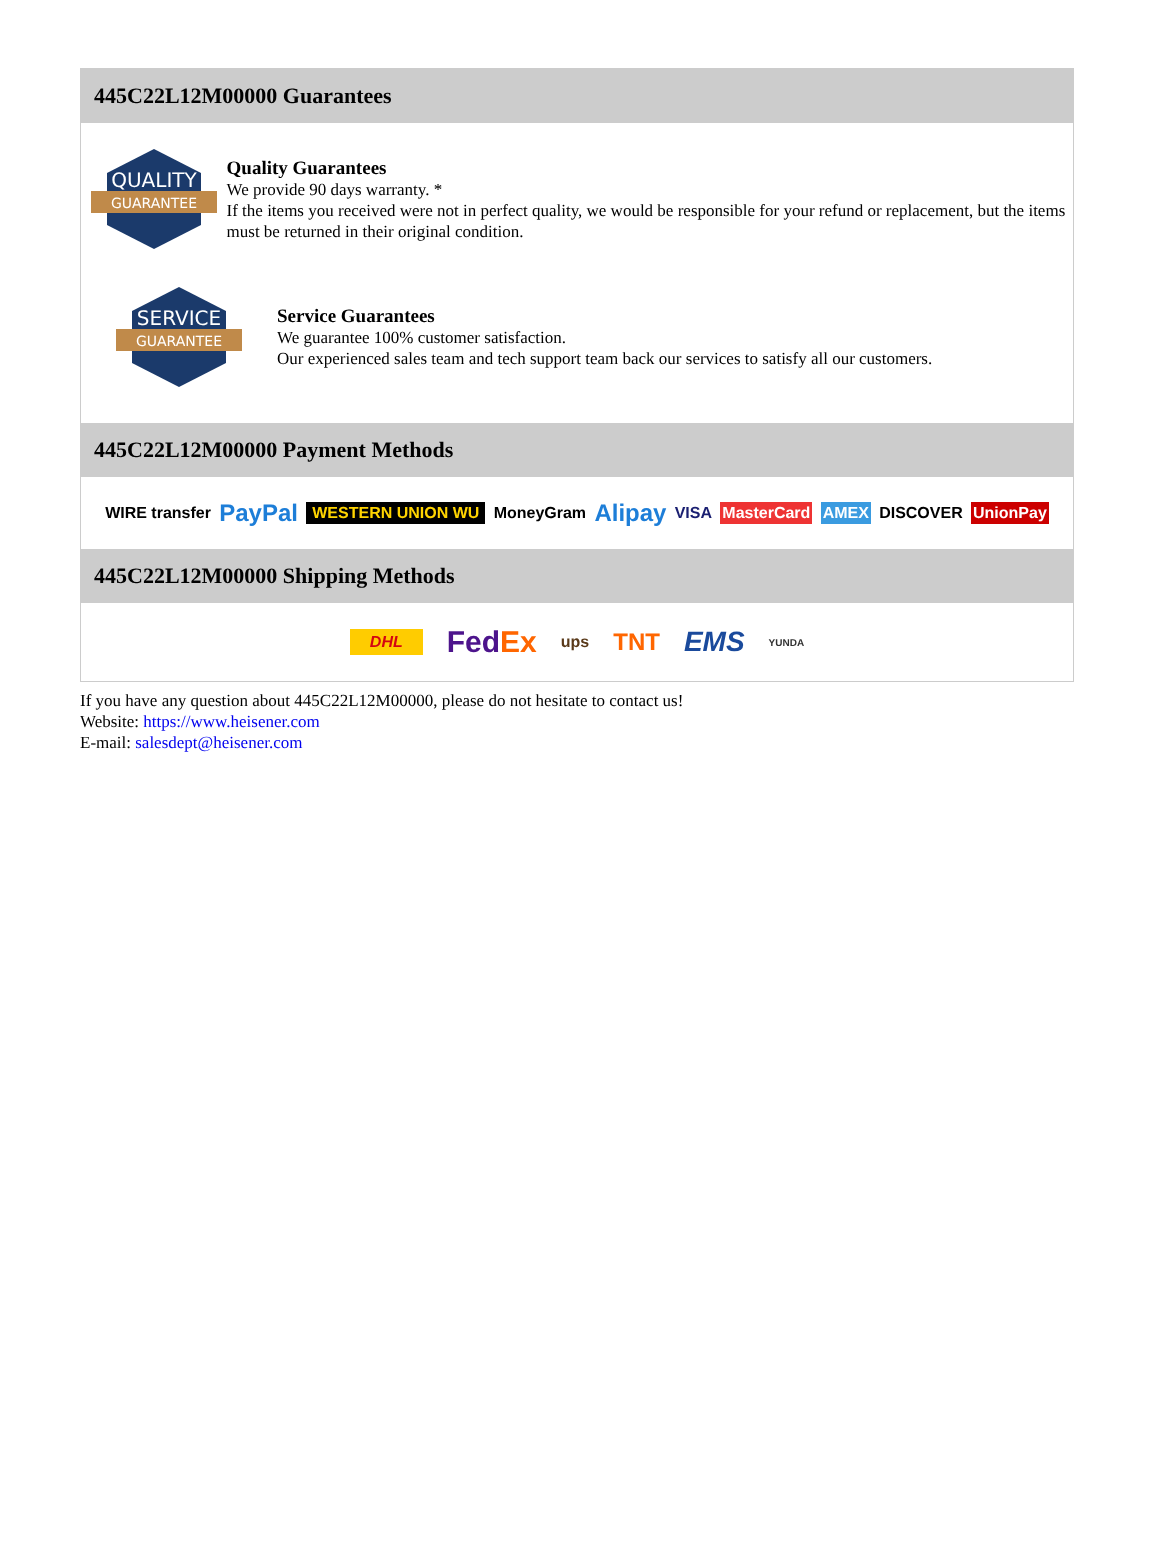445C22L12M00000 Guarantees
QUALITY
GUARANTEE
Quality Guarantees
We provide 90 days warranty. *
If the items you received were not in perfect quality, we would be responsible for your refund or replacement, but the items must be returned in their original condition.
SERVICE
GUARANTEE
Service Guarantees
We guarantee 100% customer satisfaction.
Our experienced sales team and tech support team back our services to satisfy all our customers.
445C22L12M00000 Payment Methods
WIRE transfer PayPal WESTERN UNION WU MoneyGram Alipay VISA MasterCard AMEX DISCOVER UnionPay
445C22L12M00000 Shipping Methods
DHL FedEx ups TNT EMS YUNDA
If you have any question about 445C22L12M00000, please do not hesitate to contact us!
Website: https://www.heisener.com
E-mail: salesdept@heisener.com